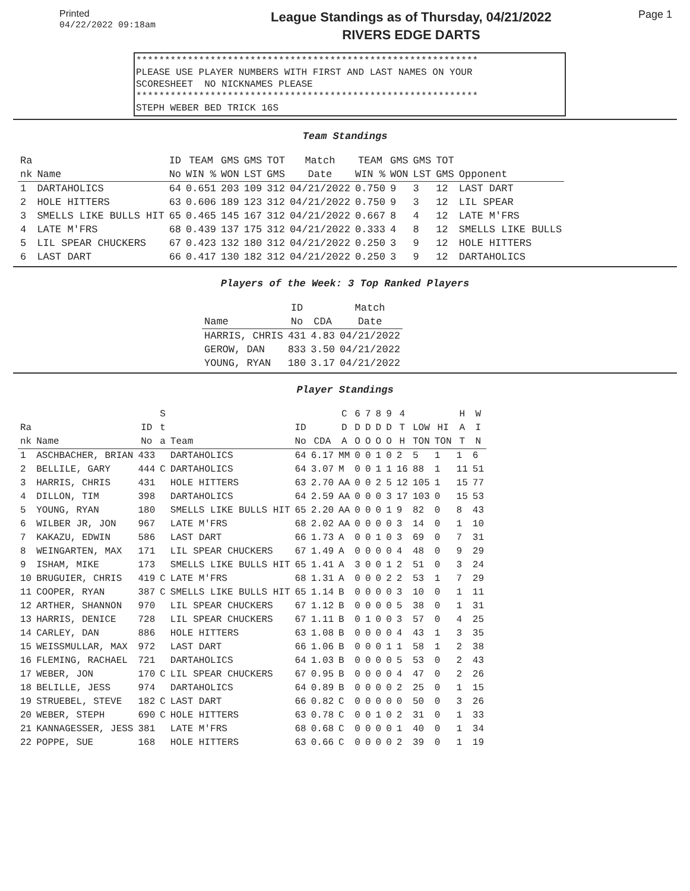Printed
04/22/2022 09:18am
League Standings as of Thursday, 04/21/2022
RIVERS EDGE DARTS
Page 1
************************************************************ PLEASE USE PLAYER NUMBERS WITH FIRST AND LAST NAMES ON YOUR SCORESHEET NO NICKNAMES PLEASE ************************************************************ STEPH WEBER BED TRICK 16S
Team Standings
| Ra nk | Name | ID No | TEAM WIN % | GMS WON | GMS LST | TOT GMS | Match Date | TEAM WIN % | GMS WON | GMS LST | TOT GMS | Opponent |
| --- | --- | --- | --- | --- | --- | --- | --- | --- | --- | --- | --- | --- |
| 1 | DARTAHOLICS | 64 | 0.651 | 203 | 109 | 312 | 04/21/2022 | 0.750 | 9 | 3 | 12 | LAST DART |
| 2 | HOLE HITTERS | 63 | 0.606 | 189 | 123 | 312 | 04/21/2022 | 0.750 | 9 | 3 | 12 | LIL SPEAR |
| 3 | SMELLS LIKE BULLS HIT | 65 | 0.465 | 145 | 167 | 312 | 04/21/2022 | 0.667 | 8 | 4 | 12 | LATE M'FRS |
| 4 | LATE M'FRS | 68 | 0.439 | 137 | 175 | 312 | 04/21/2022 | 0.333 | 4 | 8 | 12 | SMELLS LIKE BULLS |
| 5 | LIL SPEAR CHUCKERS | 67 | 0.423 | 132 | 180 | 312 | 04/21/2022 | 0.250 | 3 | 9 | 12 | HOLE HITTERS |
| 6 | LAST DART | 66 | 0.417 | 130 | 182 | 312 | 04/21/2022 | 0.250 | 3 | 9 | 12 | DARTAHOLICS |
Players of the Week: 3 Top Ranked Players
| Name | ID No | CDA | Match Date |
| --- | --- | --- | --- |
| HARRIS, CHRIS | 431 | 4.83 | 04/21/2022 |
| GEROW, DAN | 833 | 3.50 | 04/21/2022 |
| YOUNG, RYAN | 180 | 3.17 | 04/21/2022 |
Player Standings
| Ra nk | Name | ID No | S t a | Team | ID No | CDA | C D A | 6 D O | 7 D O | 8 D O | 9 D O | 4 T H | LOW TON | HI TON | H A T | W I N |
| --- | --- | --- | --- | --- | --- | --- | --- | --- | --- | --- | --- | --- | --- | --- | --- | --- |
| 1 | ASCHBACHER, BRIAN | 433 | | DARTAHOLICS | 64 | 6.17 | MM | 0 | 0 | 1 | 0 | 2 | 5 | 1 | 1 | 6 |
| 2 | BELLILE, GARY | 444 | C | DARTAHOLICS | 64 | 3.07 | M | 0 | 0 | 1 | 1 | 16 | 88 | 1 | 11 | 51 |
| 3 | HARRIS, CHRIS | 431 | | HOLE HITTERS | 63 | 2.70 | AA | 0 | 0 | 2 | 5 | 12 | 105 | 1 | 15 | 77 |
| 4 | DILLON, TIM | 398 | | DARTAHOLICS | 64 | 2.59 | AA | 0 | 0 | 0 | 3 | 17 | 103 | 0 | 15 | 53 |
| 5 | YOUNG, RYAN | 180 | | SMELLS LIKE BULLS HIT | 65 | 2.20 | AA | 0 | 0 | 0 | 1 | 9 | 82 | 0 | 8 | 43 |
| 6 | WILBER JR, JON | 967 | | LATE M'FRS | 68 | 2.02 | AA | 0 | 0 | 0 | 0 | 3 | 14 | 0 | 1 | 10 |
| 7 | KAKAZU, EDWIN | 586 | | LAST DART | 66 | 1.73 | A | 0 | 0 | 1 | 0 | 3 | 69 | 0 | 7 | 31 |
| 8 | WEINGARTEN, MAX | 171 | | LIL SPEAR CHUCKERS | 67 | 1.49 | A | 0 | 0 | 0 | 0 | 4 | 48 | 0 | 9 | 29 |
| 9 | ISHAM, MIKE | 173 | | SMELLS LIKE BULLS HIT | 65 | 1.41 | A | 3 | 0 | 0 | 1 | 2 | 51 | 0 | 3 | 24 |
| 10 | BRUGUIER, CHRIS | 419 | C | LATE M'FRS | 68 | 1.31 | A | 0 | 0 | 0 | 2 | 2 | 53 | 1 | 7 | 29 |
| 11 | COOPER, RYAN | 387 | C | SMELLS LIKE BULLS HIT | 65 | 1.14 | B | 0 | 0 | 0 | 0 | 3 | 10 | 0 | 1 | 11 |
| 12 | ARTHER, SHANNON | 970 | | LIL SPEAR CHUCKERS | 67 | 1.12 | B | 0 | 0 | 0 | 0 | 5 | 38 | 0 | 1 | 31 |
| 13 | HARRIS, DENICE | 728 | | LIL SPEAR CHUCKERS | 67 | 1.11 | B | 0 | 1 | 0 | 0 | 3 | 57 | 0 | 4 | 25 |
| 14 | CARLEY, DAN | 886 | | HOLE HITTERS | 63 | 1.08 | B | 0 | 0 | 0 | 0 | 4 | 43 | 1 | 3 | 35 |
| 15 | WEISSMULLAR, MAX | 972 | | LAST DART | 66 | 1.06 | B | 0 | 0 | 0 | 1 | 1 | 58 | 1 | 2 | 38 |
| 16 | FLEMING, RACHAEL | 721 | | DARTAHOLICS | 64 | 1.03 | B | 0 | 0 | 0 | 0 | 5 | 53 | 0 | 2 | 43 |
| 17 | WEBER, JON | 170 | C | LIL SPEAR CHUCKERS | 67 | 0.95 | B | 0 | 0 | 0 | 0 | 4 | 47 | 0 | 2 | 26 |
| 18 | BELILLE, JESS | 974 | | DARTAHOLICS | 64 | 0.89 | B | 0 | 0 | 0 | 0 | 2 | 25 | 0 | 1 | 15 |
| 19 | STRUEBEL, STEVE | 182 | C | LAST DART | 66 | 0.82 | C | 0 | 0 | 0 | 0 | 0 | 50 | 0 | 3 | 26 |
| 20 | WEBER, STEPH | 690 | C | HOLE HITTERS | 63 | 0.78 | C | 0 | 0 | 1 | 0 | 2 | 31 | 0 | 1 | 33 |
| 21 | KANNAGESSER, JESS | 381 | | LATE M'FRS | 68 | 0.68 | C | 0 | 0 | 0 | 0 | 1 | 40 | 0 | 1 | 34 |
| 22 | POPPE, SUE | 168 | | HOLE HITTERS | 63 | 0.66 | C | 0 | 0 | 0 | 0 | 2 | 39 | 0 | 1 | 19 |